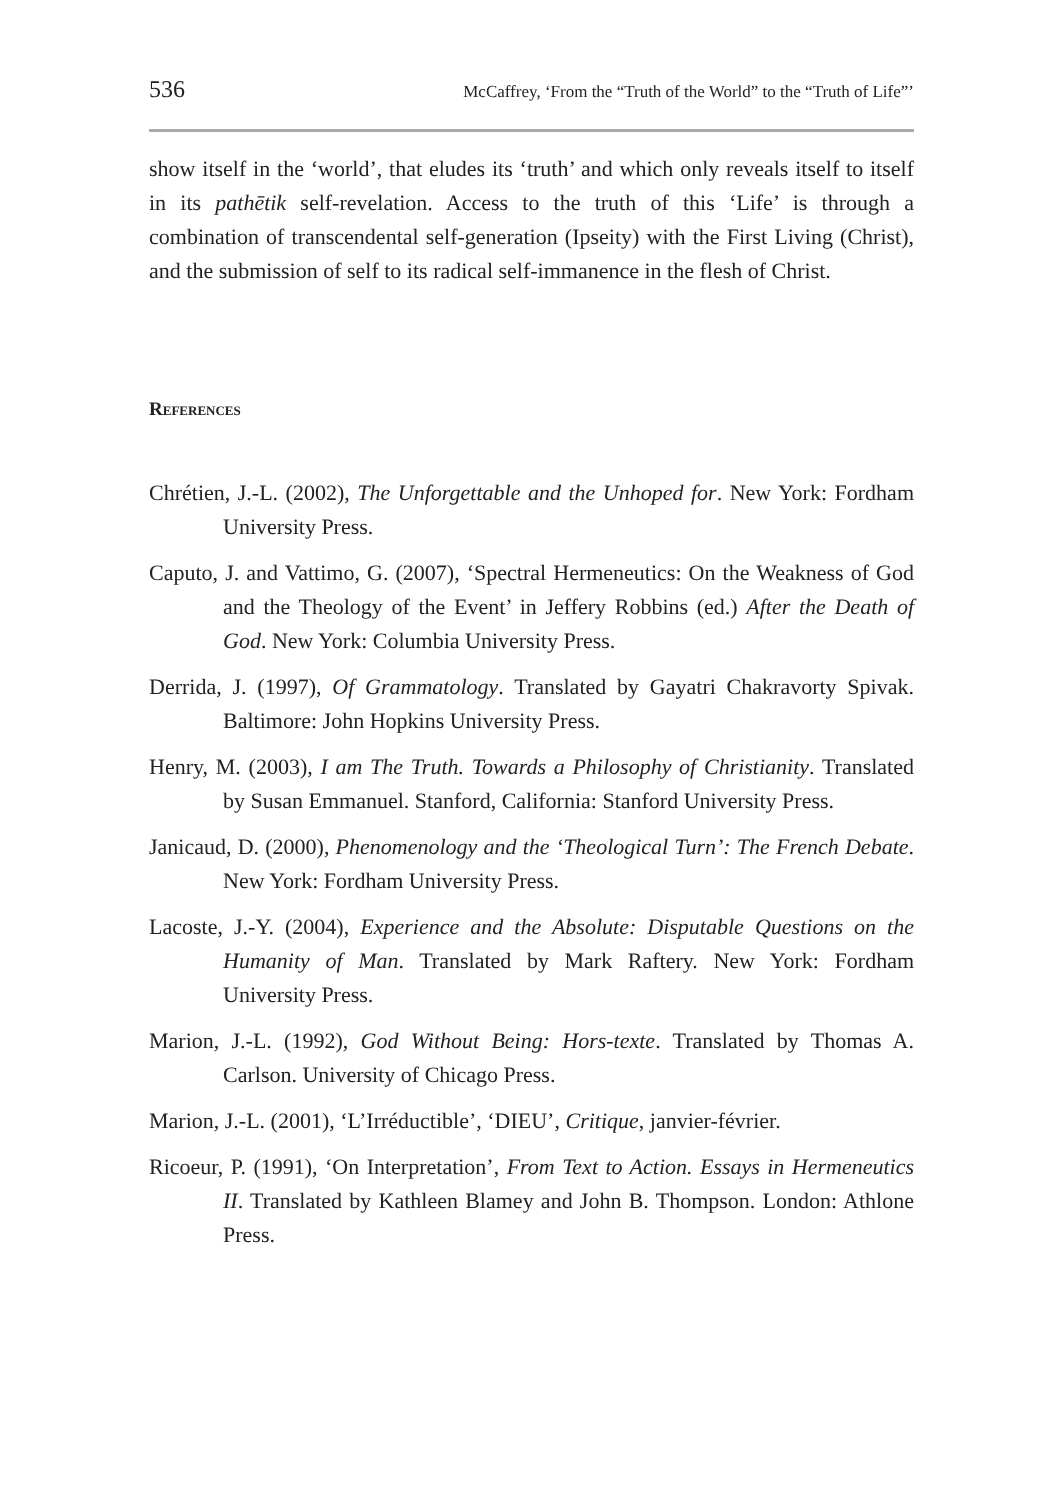536 McCaffrey, ‘From the “Truth of the World” to the “Truth of Life”’
show itself in the ‘world’, that eludes its ‘truth’ and which only reveals itself to itself in its pathētik self-revelation. Access to the truth of this ‘Life’ is through a combination of transcendental self-generation (Ipseity) with the First Living (Christ), and the submission of self to its radical self-immanence in the flesh of Christ.
References
Chrétien, J.-L. (2002), The Unforgettable and the Unhoped for. New York: Fordham University Press.
Caputo, J. and Vattimo, G. (2007), ‘Spectral Hermeneutics: On the Weakness of God and the Theology of the Event’ in Jeffery Robbins (ed.) After the Death of God. New York: Columbia University Press.
Derrida, J. (1997), Of Grammatology. Translated by Gayatri Chakravorty Spivak. Baltimore: John Hopkins University Press.
Henry, M. (2003), I am The Truth. Towards a Philosophy of Christianity. Translated by Susan Emmanuel. Stanford, California: Stanford University Press.
Janicaud, D. (2000), Phenomenology and the ‘Theological Turn’: The French Debate. New York: Fordham University Press.
Lacoste, J.-Y. (2004), Experience and the Absolute: Disputable Questions on the Humanity of Man. Translated by Mark Raftery. New York: Fordham University Press.
Marion, J.-L. (1992), God Without Being: Hors-texte. Translated by Thomas A. Carlson. University of Chicago Press.
Marion, J.-L. (2001), ‘L’Irréductible’, ‘DIEU’, Critique, janvier-février.
Ricoeur, P. (1991), ‘On Interpretation’, From Text to Action. Essays in Hermeneutics II. Translated by Kathleen Blamey and John B. Thompson. London: Athlone Press.